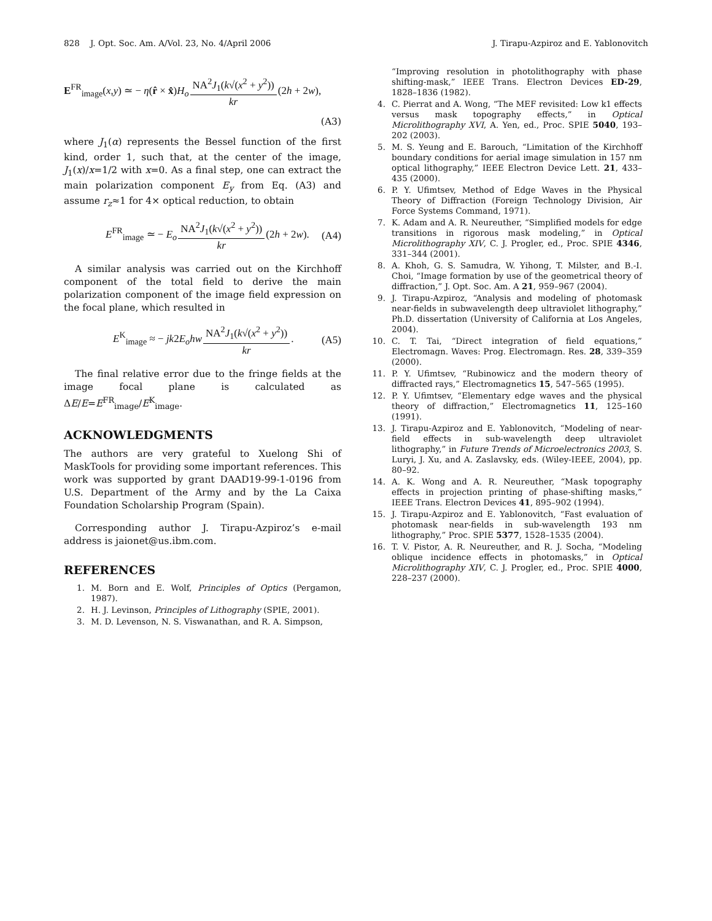828 J. Opt. Soc. Am. A/Vol. 23, No. 4/April 2006 J. Tirapu-Azpiroz and E. Yablonovitch
E<sup>FR</sup><sub>image</sub>(x,y) ≃ − η(r̂ × x̂)H<sub>o</sub> NA<sup>2</sup>J<sub>1</sub>(k√(x<sup>2</sup> + y<sup>2</sup>)) kr(2h + 2w),
(A3)
where J<sub>1</sub>(α) represents the Bessel function of the first kind, order 1, such that, at the center of the image, J<sub>1</sub>(x)/x=1/2 with x=0. As a final step, one can extract the main polarization component E<sub>y</sub> from Eq. (A3) and assume r<sub>z</sub>≈1 for 4× optical reduction, to obtain
E<sup>FR</sup><sub>image</sub> ≃ − E<sub>o</sub> NA<sup>2</sup>J<sub>1</sub>(k√(x<sup>2</sup> + y<sup>2</sup>)) kr(2h + 2w). (A4)
A similar analysis was carried out on the Kirchhoff component of the total field to derive the main polarization component of the image field expression on the focal plane, which resulted in
E<sup>K</sup><sub>image</sub> ≈ − jk2E<sub>o</sub>hw NA<sup>2</sup>J<sub>1</sub>(k√(x<sup>2</sup> + y<sup>2</sup>)) kr. (A5)
The final relative error due to the fringe fields at the image focal plane is calculated as ΔE/E=E<sup>FR</sup><sub>image</sub>/E<sup>K</sup><sub>image</sub>.
ACKNOWLEDGMENTS
The authors are very grateful to Xuelong Shi of MaskTools for providing some important references. This work was supported by grant DAAD19-99-1-0196 from U.S. Department of the Army and by the La Caixa Foundation Scholarship Program (Spain).
Corresponding author J. Tirapu-Azpiroz’s e-mail address is jaionet@us.ibm.com.
REFERENCES
1. M. Born and E. Wolf, Principles of Optics (Pergamon, 1987).
2. H. J. Levinson, Principles of Lithography (SPIE, 2001).
3. M. D. Levenson, N. S. Viswanathan, and R. A. Simpson,
“Improving resolution in photolithography with phase shifting-mask,” IEEE Trans. Electron Devices ED-29, 1828–1836 (1982).
4. C. Pierrat and A. Wong, “The MEF revisited: Low k1 effects versus mask topography effects,” in Optical Microlithography XVI, A. Yen, ed., Proc. SPIE 5040, 193–202 (2003).
5. M. S. Yeung and E. Barouch, “Limitation of the Kirchhoff boundary conditions for aerial image simulation in 157 nm optical lithography,” IEEE Electron Device Lett. 21, 433–435 (2000).
6. P. Y. Ufimtsev, Method of Edge Waves in the Physical Theory of Diffraction (Foreign Technology Division, Air Force Systems Command, 1971).
7. K. Adam and A. R. Neureuther, “Simplified models for edge transitions in rigorous mask modeling,” in Optical Microlithography XIV, C. J. Progler, ed., Proc. SPIE 4346, 331–344 (2001).
8. A. Khoh, G. S. Samudra, W. Yihong, T. Milster, and B.-I. Choi, “Image formation by use of the geometrical theory of diffraction,” J. Opt. Soc. Am. A 21, 959–967 (2004).
9. J. Tirapu-Azpiroz, “Analysis and modeling of photomask near-fields in subwavelength deep ultraviolet lithography,” Ph.D. dissertation (University of California at Los Angeles, 2004).
10. C. T. Tai, “Direct integration of field equations,” Electromagn. Waves: Prog. Electromagn. Res. 28, 339–359 (2000).
11. P. Y. Ufimtsev, “Rubinowicz and the modern theory of diffracted rays,” Electromagnetics 15, 547–565 (1995).
12. P. Y. Ufimtsev, “Elementary edge waves and the physical theory of diffraction,” Electromagnetics 11, 125–160 (1991).
13. J. Tirapu-Azpiroz and E. Yablonovitch, “Modeling of near-field effects in sub-wavelength deep ultraviolet lithography,” in Future Trends of Microelectronics 2003, S. Luryi, J. Xu, and A. Zaslavsky, eds. (Wiley-IEEE, 2004), pp. 80–92.
14. A. K. Wong and A. R. Neureuther, “Mask topography effects in projection printing of phase-shifting masks,” IEEE Trans. Electron Devices 41, 895–902 (1994).
15. J. Tirapu-Azpiroz and E. Yablonovitch, “Fast evaluation of photomask near-fields in sub-wavelength 193 nm lithography,” Proc. SPIE 5377, 1528–1535 (2004).
16. T. V. Pistor, A. R. Neureuther, and R. J. Socha, “Modeling oblique incidence effects in photomasks,” in Optical Microlithography XIV, C. J. Progler, ed., Proc. SPIE 4000, 228–237 (2000).